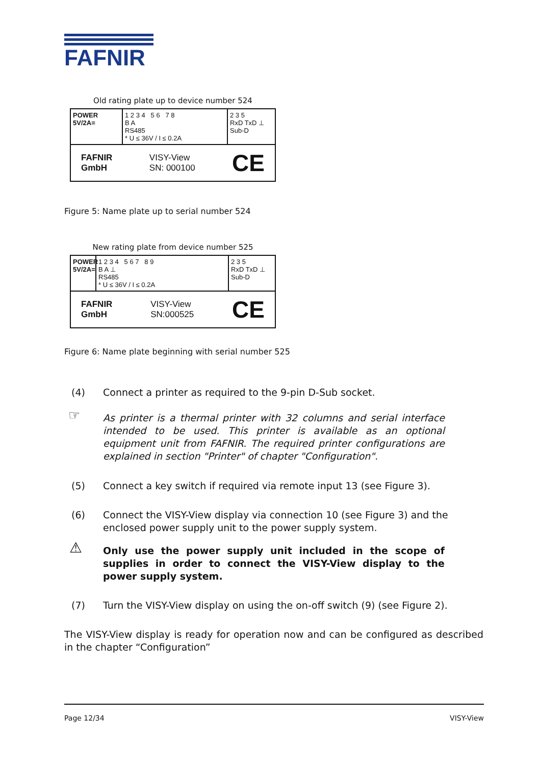FAFNIR
Old rating plate up to device number 524
POWER
5V/2A=
1 2 3 4 5 6 7 8
B A
RS485
* U ≤ 36V / I ≤ 0.2A
2 3 5
RxD TxD ⊥
Sub-D
FAFNIR
GmbH VISY-View
SN: 000100 CE
Figure 5: Name plate up to serial number 524
New rating plate from device number 525
POWER 5V/2A=
1 2 3 4 5 6 7 8 9
B A ⊥
RS485
* U ≤ 36V / I ≤ 0.2A
2 3 5
RxD TxD ⊥
Sub-D
FAFNIR
GmbH VISY-View
SN:000525 CE
Figure 6: Name plate beginning with serial number 525
(4) Connect a printer as required to the 9-pin D-Sub socket.
☞
As printer is a thermal printer with 32 columns and serial interface intended to be used. This printer is available as an optional equipment unit from FAFNIR. The required printer configurations are explained in section "Printer" of chapter "Configuration".
(5) Connect a key switch if required via remote input 13 (see Figure 3).
(6) Connect the VISY-View display via connection 10 (see Figure 3) and the enclosed power supply unit to the power supply system.
⚠
Only use the power supply unit included in the scope of supplies in order to connect the VISY-View display to the power supply system.
(7) Turn the VISY-View display on using the on-off switch (9) (see Figure 2).
The VISY-View display is ready for operation now and can be configured as described in the chapter “Configuration”
Page 12/34 VISY-View